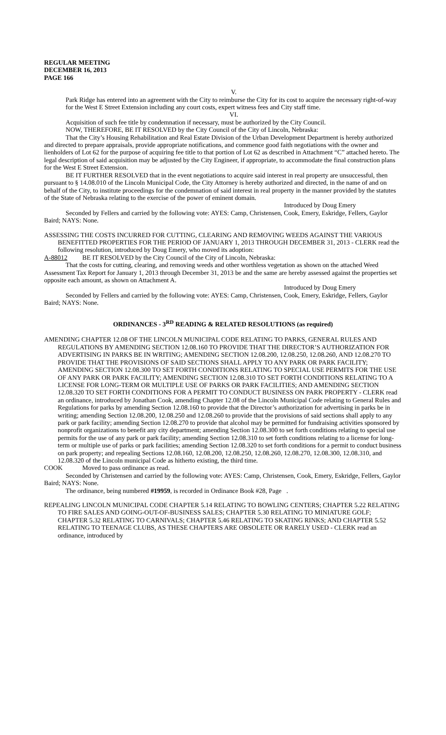REGULAR MEETING
DECEMBER 16, 2013
PAGE 166
V.
Park Ridge has entered into an agreement with the City to reimburse the City for its cost to acquire the necessary right-of-way for the West E Street Extension including any court costs, expert witness fees and City staff time.
VI.
Acquisition of such fee title by condemnation if necessary, must be authorized by the City Council.
NOW, THEREFORE, BE IT RESOLVED by the City Council of the City of Lincoln, Nebraska:
That the City’s Housing Rehabilitation and Real Estate Division of the Urban Development Department is hereby authorized and directed to prepare appraisals, provide appropriate notifications, and commence good faith negotiations with the owner and lienholders of Lot 62 for the purpose of acquiring fee title to that portion of Lot 62 as described in Attachment “C” attached hereto. The legal description of said acquisition may be adjusted by the City Engineer, if appropriate, to accommodate the final construction plans for the West E Street Extension.
BE IT FURTHER RESOLVED that in the event negotiations to acquire said interest in real property are unsuccessful, then pursuant to § 14.08.010 of the Lincoln Municipal Code, the City Attorney is hereby authorized and directed, in the name of and on behalf of the City, to institute proceedings for the condemnation of said interest in real property in the manner provided by the statutes of the State of Nebraska relating to the exercise of the power of eminent domain.
Introduced by Doug Emery
Seconded by Fellers and carried by the following vote: AYES: Camp, Christensen, Cook, Emery, Eskridge, Fellers, Gaylor Baird; NAYS: None.
ASSESSING THE COSTS INCURRED FOR CUTTING, CLEARING AND REMOVING WEEDS AGAINST THE VARIOUS BENEFITTED PROPERTIES FOR THE PERIOD OF JANUARY 1, 2013 THROUGH DECEMBER 31, 2013 - CLERK read the following resolution, introduced by Doug Emery, who moved its adoption:
A-88012 BE IT RESOLVED by the City Council of the City of Lincoln, Nebraska:
That the costs for cutting, clearing, and removing weeds and other worthless vegetation as shown on the attached Weed Assessment Tax Report for January 1, 2013 through December 31, 2013 be and the same are hereby assessed against the properties set opposite each amount, as shown on Attachment A.
Introduced by Doug Emery
Seconded by Fellers and carried by the following vote: AYES: Camp, Christensen, Cook, Emery, Eskridge, Fellers, Gaylor Baird; NAYS: None.
ORDINANCES - 3<sup>RD</sup> READING & RELATED RESOLUTIONS (as required)
AMENDING CHAPTER 12.08 OF THE LINCOLN MUNICIPAL CODE RELATING TO PARKS, GENERAL RULES AND REGULATIONS BY AMENDING SECTION 12.08.160 TO PROVIDE THAT THE DIRECTOR’S AUTHORIZATION FOR ADVERTISING IN PARKS BE IN WRITING; AMENDING SECTION 12.08.200, 12.08.250, 12.08.260, AND 12.08.270 TO PROVIDE THAT THE PROVISIONS OF SAID SECTIONS SHALL APPLY TO ANY PARK OR PARK FACILITY; AMENDING SECTION 12.08.300 TO SET FORTH CONDITIONS RELATING TO SPECIAL USE PERMITS FOR THE USE OF ANY PARK OR PARK FACILITY; AMENDING SECTION 12.08.310 TO SET FORTH CONDITIONS RELATING TO A LICENSE FOR LONG-TERM OR MULTIPLE USE OF PARKS OR PARK FACILITIES; AND AMENDING SECTION 12.08.320 TO SET FORTH CONDITIONS FOR A PERMIT TO CONDUCT BUSINESS ON PARK PROPERTY - CLERK read an ordinance, introduced by Jonathan Cook, amending Chapter 12.08 of the Lincoln Municipal Code relating to General Rules and Regulations for parks by amending Section 12.08.160 to provide that the Director’s authorization for advertising in parks be in writing; amending Section 12.08.200, 12.08.250 and 12.08.260 to provide that the provisions of said sections shall apply to any park or park facility; amending Section 12.08.270 to provide that alcohol may be permitted for fundraising activities sponsored by nonprofit organizations to benefit any city department; amending Section 12.08.300 to set forth conditions relating to special use permits for the use of any park or park facility; amending Section 12.08.310 to set forth conditions relating to a license for long-term or multiple use of parks or park facilities; amending Section 12.08.320 to set forth conditions for a permit to conduct business on park property; and repealing Sections 12.08.160, 12.08.200, 12.08.250, 12.08.260, 12.08.270, 12.08.300, 12.08.310, and 12.08.320 of the Lincoln municipal Code as hitherto existing, the third time.
COOK Moved to pass ordinance as read.
Seconded by Christensen and carried by the following vote: AYES: Camp, Christensen, Cook, Emery, Eskridge, Fellers, Gaylor Baird; NAYS: None.
The ordinance, being numbered #19959, is recorded in Ordinance Book #28, Page .
REPEALING LINCOLN MUNICIPAL CODE CHAPTER 5.14 RELATING TO BOWLING CENTERS; CHAPTER 5.22 RELATING TO FIRE SALES AND GOING-OUT-OF-BUSINESS SALES; CHAPTER 5.30 RELATING TO MINIATURE GOLF; CHAPTER 5.32 RELATING TO CARNIVALS; CHAPTER 5.46 RELATING TO SKATING RINKS; AND CHAPTER 5.52 RELATING TO TEENAGE CLUBS, AS THESE CHAPTERS ARE OBSOLETE OR RARELY USED - CLERK read an ordinance, introduced by